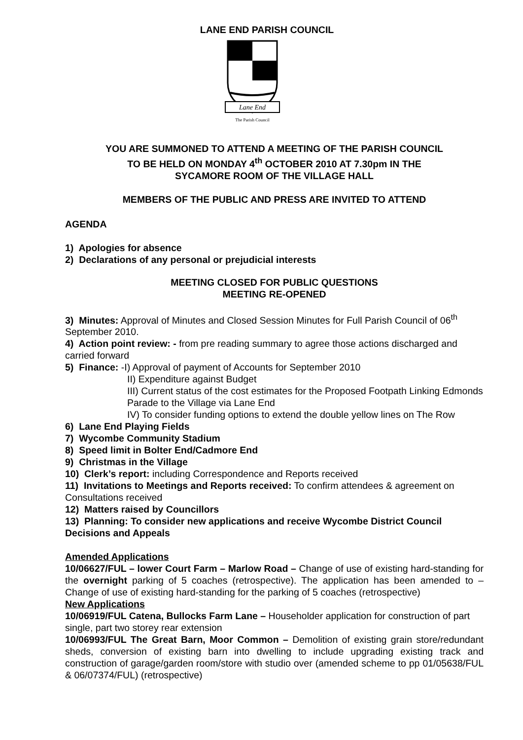LANE END PARISH COUNCIL
Lane End
The Parish Council
YOU ARE SUMMONED TO ATTEND A MEETING OF THE PARISH COUNCIL
TO BE HELD ON MONDAY 4<sup>th</sup> OCTOBER 2010 AT 7.30pm IN THE
SYCAMORE ROOM OF THE VILLAGE HALL
MEMBERS OF THE PUBLIC AND PRESS ARE INVITED TO ATTEND
AGENDA
1) Apologies for absence
2) Declarations of any personal or prejudicial interests
MEETING CLOSED FOR PUBLIC QUESTIONS
MEETING RE-OPENED
3) Minutes: Approval of Minutes and Closed Session Minutes for Full Parish Council of 06<sup>th</sup> September 2010.
4) Action point review: - from pre reading summary to agree those actions discharged and carried forward
5) Finance: -I) Approval of payment of Accounts for September 2010
II) Expenditure against Budget
III) Current status of the cost estimates for the Proposed Footpath Linking Edmonds Parade to the Village via Lane End
IV) To consider funding options to extend the double yellow lines on The Row
6) Lane End Playing Fields
7) Wycombe Community Stadium
8) Speed limit in Bolter End/Cadmore End
9) Christmas in the Village
10) Clerk’s report: including Correspondence and Reports received
11) Invitations to Meetings and Reports received: To confirm attendees & agreement on Consultations received
12) Matters raised by Councillors
13) Planning: To consider new applications and receive Wycombe District Council Decisions and Appeals
Amended Applications
10/06627/FUL – lower Court Farm – Marlow Road – Change of use of existing hard-standing for the overnight parking of 5 coaches (retrospective). The application has been amended to – Change of use of existing hard-standing for the parking of 5 coaches (retrospective)
New Applications
10/06919/FUL Catena, Bullocks Farm Lane – Householder application for construction of part single, part two storey rear extension
10/06993/FUL The Great Barn, Moor Common – Demolition of existing grain store/redundant sheds, conversion of existing barn into dwelling to include upgrading existing track and construction of garage/garden room/store with studio over (amended scheme to pp 01/05638/FUL & 06/07374/FUL) (retrospective)